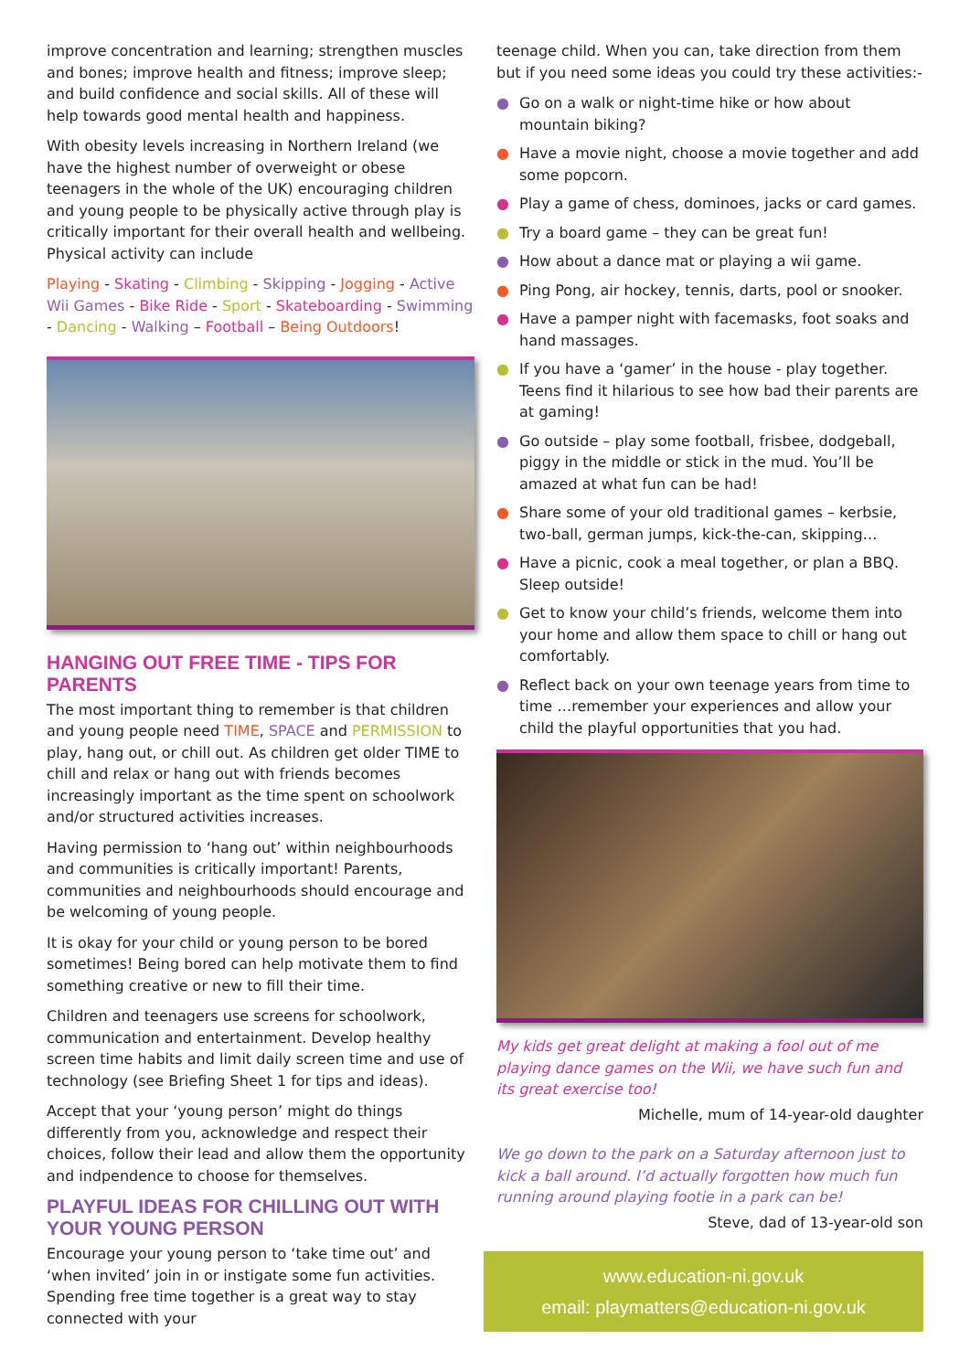improve concentration and learning; strengthen muscles and bones; improve health and fitness; improve sleep; and build confidence and social skills. All of these will help towards good mental health and happiness.
With obesity levels increasing in Northern Ireland (we have the highest number of overweight or obese teenagers in the whole of the UK) encouraging children and young people to be physically active through play is critically important for their overall health and wellbeing. Physical activity can include
Playing - Skating - Climbing - Skipping - Jogging - Active Wii Games - Bike Ride - Sport - Skateboarding - Swimming - Dancing - Walking – Football – Being Outdoors!
HANGING OUT FREE TIME - TIPS FOR PARENTS
The most important thing to remember is that children and young people need TIME, SPACE and PERMISSION to play, hang out, or chill out. As children get older TIME to chill and relax or hang out with friends becomes increasingly important as the time spent on schoolwork and/or structured activities increases.
Having permission to ‘hang out’ within neighbourhoods and communities is critically important! Parents, communities and neighbourhoods should encourage and be welcoming of young people.
It is okay for your child or young person to be bored sometimes! Being bored can help motivate them to find something creative or new to fill their time.
Children and teenagers use screens for schoolwork, communication and entertainment. Develop healthy screen time habits and limit daily screen time and use of technology (see Briefing Sheet 1 for tips and ideas).
Accept that your ‘young person’ might do things differently from you, acknowledge and respect their choices, follow their lead and allow them the opportunity and indpendence to choose for themselves.
PLAYFUL IDEAS FOR CHILLING OUT WITH YOUR YOUNG PERSON
Encourage your young person to ‘take time out’ and ‘when invited’ join in or instigate some fun activities. Spending free time together is a great way to stay connected with your
teenage child. When you can, take direction from them but if you need some ideas you could try these activities:-
● Go on a walk or night-time hike or how about mountain biking?
● Have a movie night, choose a movie together and add some popcorn.
● Play a game of chess, dominoes, jacks or card games.
● Try a board game – they can be great fun!
● How about a dance mat or playing a wii game.
● Ping Pong, air hockey, tennis, darts, pool or snooker.
● Have a pamper night with facemasks, foot soaks and hand massages.
● If you have a ‘gamer’ in the house - play together. Teens find it hilarious to see how bad their parents are at gaming!
● Go outside – play some football, frisbee, dodgeball, piggy in the middle or stick in the mud. You’ll be amazed at what fun can be had!
● Share some of your old traditional games – kerbsie, two-ball, german jumps, kick-the-can, skipping…
● Have a picnic, cook a meal together, or plan a BBQ. Sleep outside!
● Get to know your child’s friends, welcome them into your home and allow them space to chill or hang out comfortably.
● Reflect back on your own teenage years from time to time …remember your experiences and allow your child the playful opportunities that you had.
My kids get great delight at making a fool out of me playing dance games on the Wii, we have such fun and its great exercise too!
Michelle, mum of 14-year-old daughter
We go down to the park on a Saturday afternoon just to kick a ball around. I’d actually forgotten how much fun running around playing footie in a park can be!
Steve, dad of 13-year-old son
www.education-ni.gov.uk
email: playmatters@education-ni.gov.uk